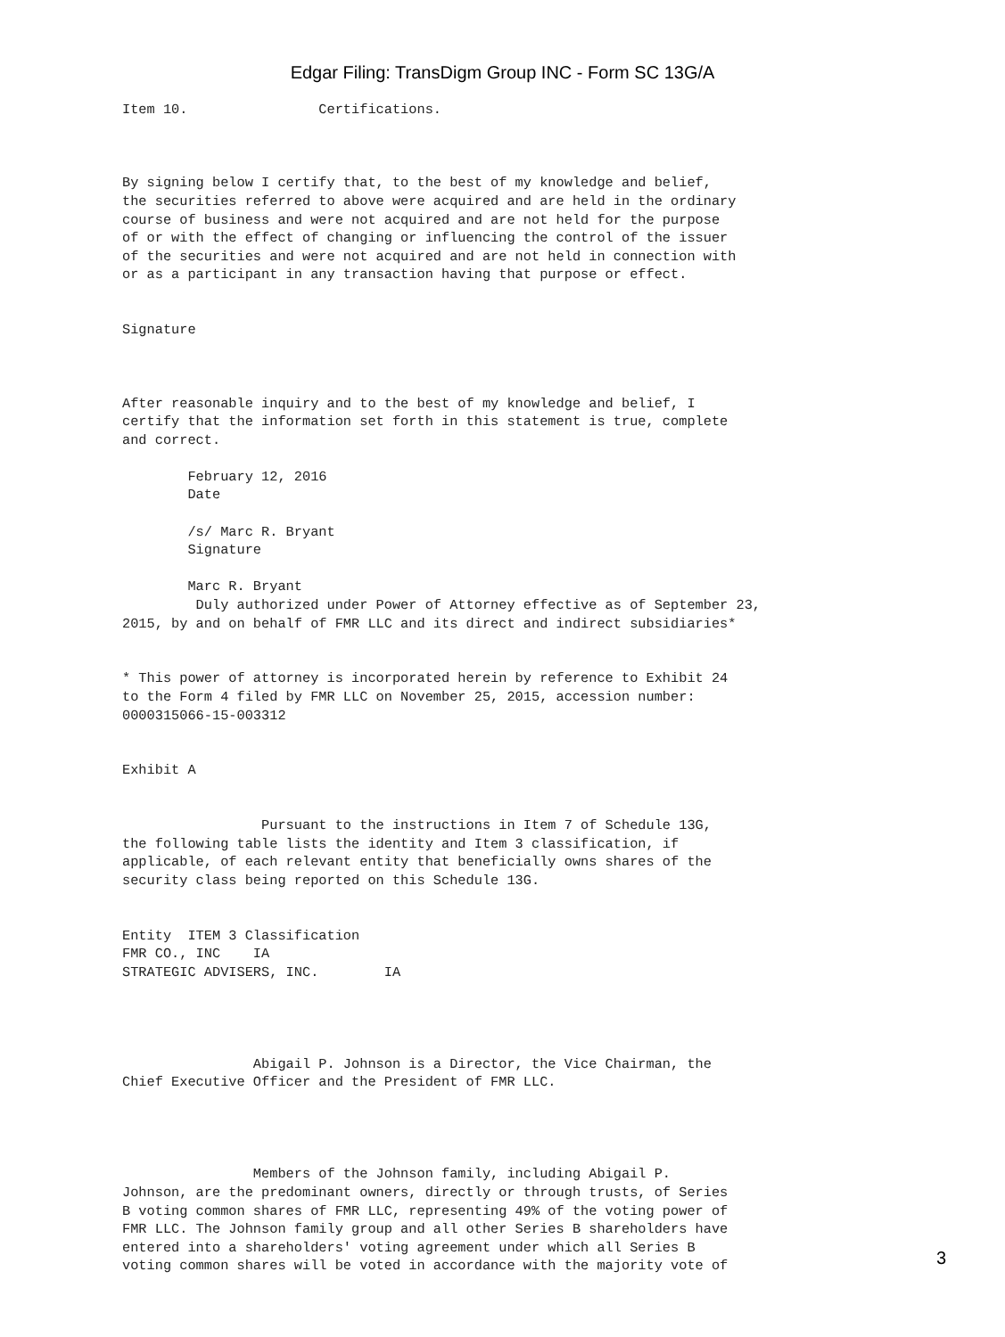Edgar Filing: TransDigm Group INC - Form SC 13G/A
Item 10.                Certifications.



By signing below I certify that, to the best of my knowledge and belief,
the securities referred to above were acquired and are held in the ordinary
course of business and were not acquired and are not held for the purpose
of or with the effect of changing or influencing the control of the issuer
of the securities and were not acquired and are not held in connection with
or as a participant in any transaction having that purpose or effect.


Signature



After reasonable inquiry and to the best of my knowledge and belief, I
certify that the information set forth in this statement is true, complete
and correct.

        February 12, 2016
        Date

        /s/ Marc R. Bryant
        Signature

        Marc R. Bryant
         Duly authorized under Power of Attorney effective as of September 23,
2015, by and on behalf of FMR LLC and its direct and indirect subsidiaries*


* This power of attorney is incorporated herein by reference to Exhibit 24
to the Form 4 filed by FMR LLC on November 25, 2015, accession number:
0000315066-15-003312


Exhibit A


                 Pursuant to the instructions in Item 7 of Schedule 13G,
the following table lists the identity and Item 3 classification, if
applicable, of each relevant entity that beneficially owns shares of the
security class being reported on this Schedule 13G.


Entity  ITEM 3 Classification
FMR CO., INC    IA
STRATEGIC ADVISERS, INC.        IA




                Abigail P. Johnson is a Director, the Vice Chairman, the
Chief Executive Officer and the President of FMR LLC.




                Members of the Johnson family, including Abigail P.
Johnson, are the predominant owners, directly or through trusts, of Series
B voting common shares of FMR LLC, representing 49% of the voting power of
FMR LLC. The Johnson family group and all other Series B shareholders have
entered into a shareholders' voting agreement under which all Series B
voting common shares will be voted in accordance with the majority vote of
3